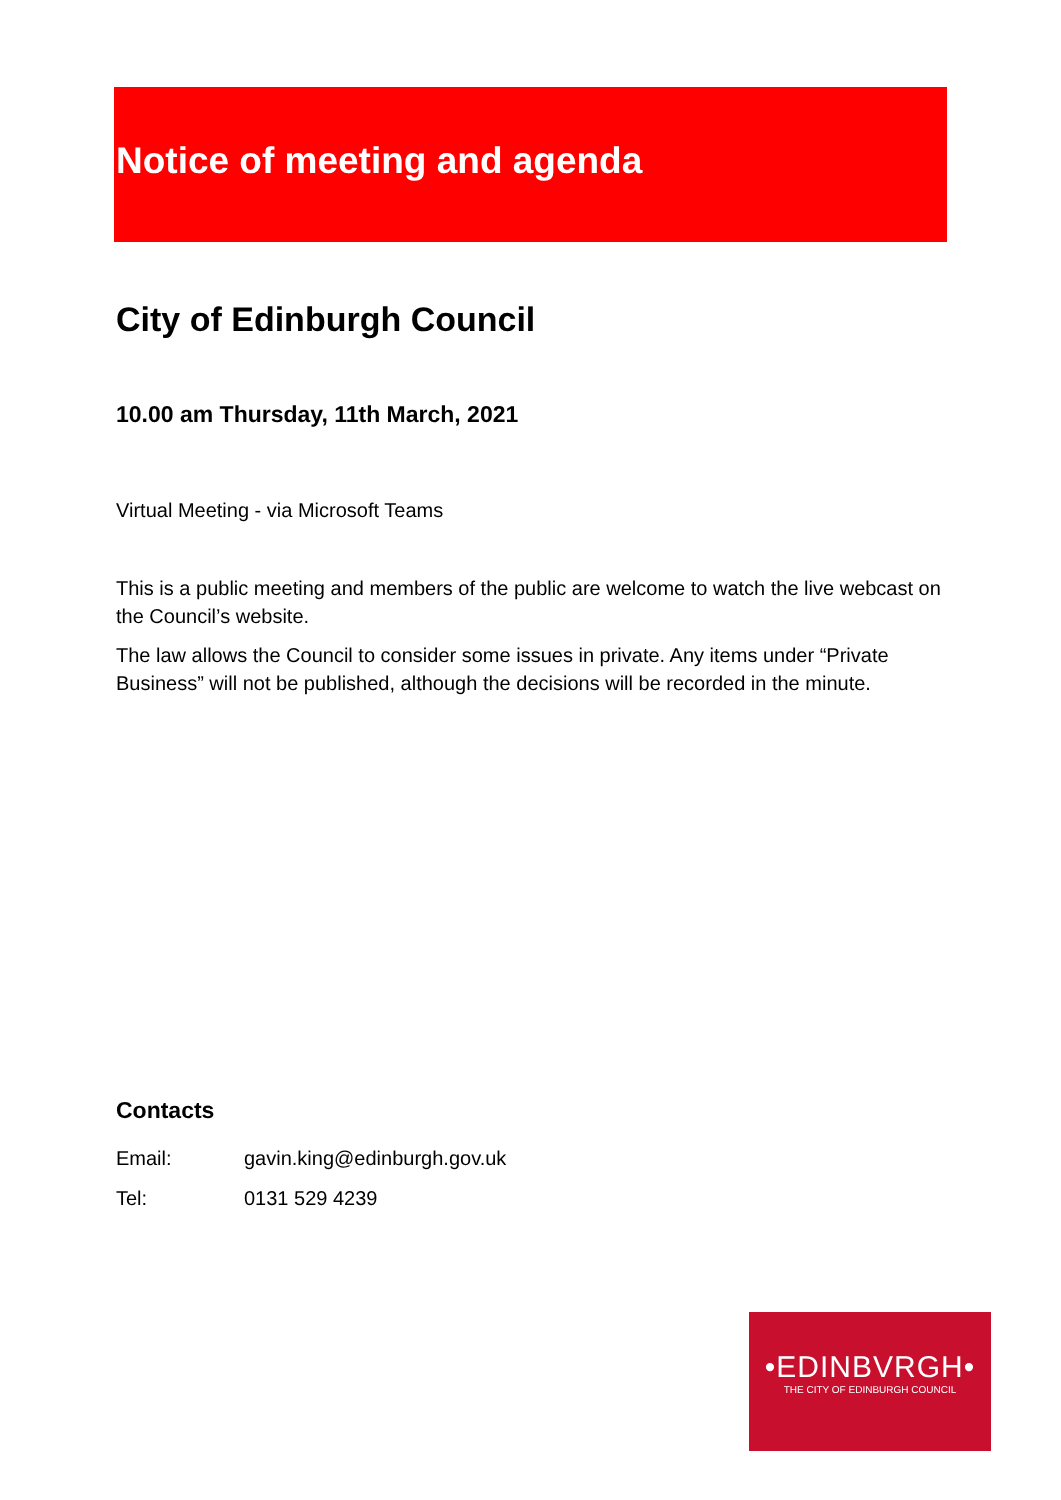Notice of meeting and agenda
City of Edinburgh Council
10.00 am Thursday, 11th March, 2021
Virtual Meeting - via Microsoft Teams
This is a public meeting and members of the public are welcome to watch the live webcast on the Council’s website.
The law allows the Council to consider some issues in private. Any items under “Private Business” will not be published, although the decisions will be recorded in the minute.
Contacts
| Email: | gavin.king@edinburgh.gov.uk |
| Tel: | 0131 529 4239 |
•EDINBVRGH•
THE CITY OF EDINBURGH COUNCIL